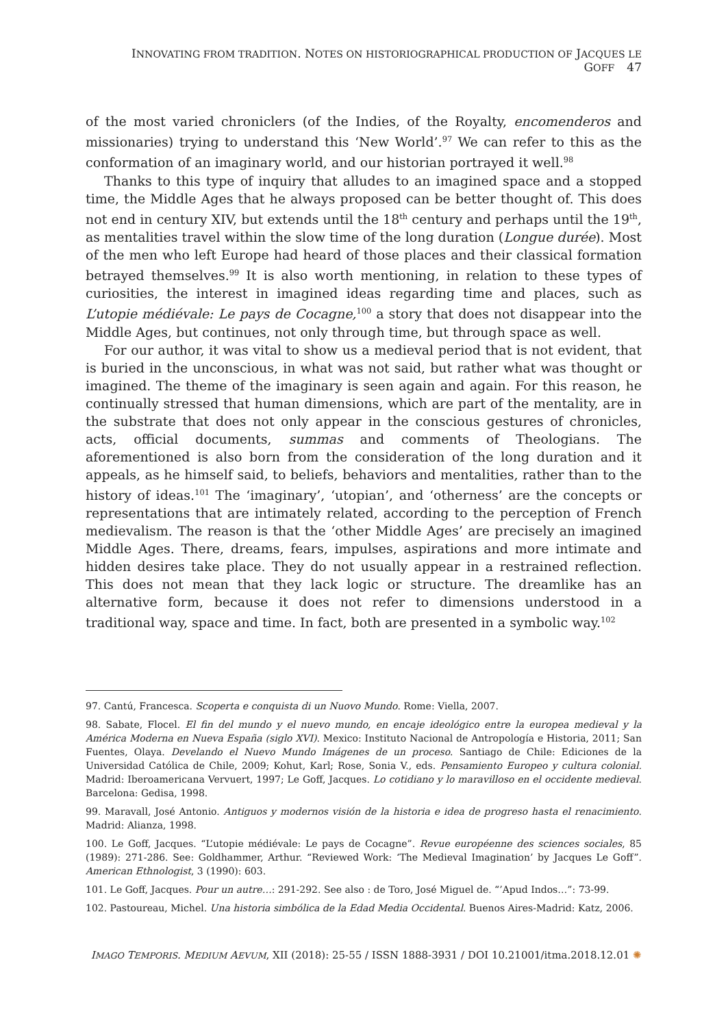INNOVATING FROM TRADITION. NOTES ON HISTORIOGRAPHICAL PRODUCTION OF JACQUES LE GOFF 47
of the most varied chroniclers (of the Indies, of the Royalty, encomenderos and missionaries) trying to understand this ‘New World’.<sup>97</sup> We can refer to this as the conformation of an imaginary world, and our historian portrayed it well.<sup>98</sup>
Thanks to this type of inquiry that alludes to an imagined space and a stopped time, the Middle Ages that he always proposed can be better thought of. This does not end in century XIV, but extends until the 18<sup>th</sup> century and perhaps until the 19<sup>th</sup>, as mentalities travel within the slow time of the long duration (Longue durée). Most of the men who left Europe had heard of those places and their classical formation betrayed themselves.<sup>99</sup> It is also worth mentioning, in relation to these types of curiosities, the interest in imagined ideas regarding time and places, such as L’utopie médiévale: Le pays de Cocagne,<sup>100</sup> a story that does not disappear into the Middle Ages, but continues, not only through time, but through space as well.
For our author, it was vital to show us a medieval period that is not evident, that is buried in the unconscious, in what was not said, but rather what was thought or imagined. The theme of the imaginary is seen again and again. For this reason, he continually stressed that human dimensions, which are part of the mentality, are in the substrate that does not only appear in the conscious gestures of chronicles, acts, official documents, summas and comments of Theologians. The aforementioned is also born from the consideration of the long duration and it appeals, as he himself said, to beliefs, behaviors and mentalities, rather than to the history of ideas.<sup>101</sup> The ‘imaginary’, ‘utopian’, and ‘otherness’ are the concepts or representations that are intimately related, according to the perception of French medievalism. The reason is that the ‘other Middle Ages’ are precisely an imagined Middle Ages. There, dreams, fears, impulses, aspirations and more intimate and hidden desires take place. They do not usually appear in a restrained reflection. This does not mean that they lack logic or structure. The dreamlike has an alternative form, because it does not refer to dimensions understood in a traditional way, space and time. In fact, both are presented in a symbolic way.<sup>102</sup>
97. Cantú, Francesca. Scoperta e conquista di un Nuovo Mundo. Rome: Viella, 2007.
98. Sabate, Flocel. El fin del mundo y el nuevo mundo, en encaje ideológico entre la europea medieval y la América Moderna en Nueva España (siglo XVI). Mexico: Instituto Nacional de Antropología e Historia, 2011; San Fuentes, Olaya. Develando el Nuevo Mundo Imágenes de un proceso. Santiago de Chile: Ediciones de la Universidad Católica de Chile, 2009; Kohut, Karl; Rose, Sonia V., eds. Pensamiento Europeo y cultura colonial. Madrid: Iberoamericana Vervuert, 1997; Le Goff, Jacques. Lo cotidiano y lo maravilloso en el occidente medieval. Barcelona: Gedisa, 1998.
99. Maravall, José Antonio. Antiguos y modernos visión de la historia e idea de progreso hasta el renacimiento. Madrid: Alianza, 1998.
100. Le Goff, Jacques. “L’utopie médiévale: Le pays de Cocagne”. Revue européenne des sciences sociales, 85 (1989): 271-286. See: Goldhammer, Arthur. “Reviewed Work: ‘The Medieval Imagination’ by Jacques Le Goff”. American Ethnologist, 3 (1990): 603.
101. Le Goff, Jacques. Pour un autre…: 291-292. See also : de Toro, José Miguel de. “’Apud Indos…”: 73-99.
102. Pastoureau, Michel. Una historia simbólica de la Edad Media Occidental. Buenos Aires-Madrid: Katz, 2006.
IMAGO TEMPORIS. MEDIUM AEVUM, XII (2018): 25-55 / ISSN 1888-3931 / DOI 10.21001/itma.2018.12.01 ✺